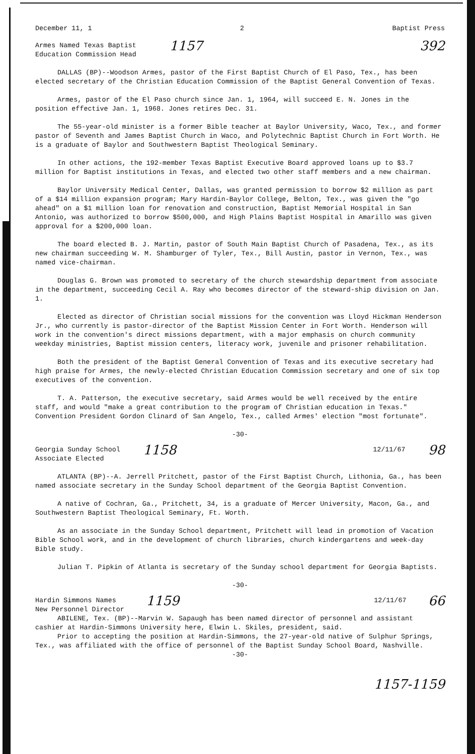December 11, 1 2 Baptist Press
Armes Named Texas Baptist
Education Commission Head
1157 392
DALLAS (BP)--Woodson Armes, pastor of the First Baptist Church of El Paso, Tex., has been elected secretary of the Christian Education Commission of the Baptist General Convention of Texas.
Armes, pastor of the El Paso church since Jan. 1, 1964, will succeed E. N. Jones in the position effective Jan. 1, 1968. Jones retires Dec. 31.
The 55-year-old minister is a former Bible teacher at Baylor University, Waco, Tex., and former pastor of Seventh and James Baptist Church in Waco, and Polytechnic Baptist Church in Fort Worth. He is a graduate of Baylor and Southwestern Baptist Theological Seminary.
In other actions, the 192-member Texas Baptist Executive Board approved loans up to $3.7 million for Baptist institutions in Texas, and elected two other staff members and a new chairman.
Baylor University Medical Center, Dallas, was granted permission to borrow $2 million as part of a $14 million expansion program; Mary Hardin-Baylor College, Belton, Tex., was given the "go ahead" on a $1 million loan for renovation and construction, Baptist Memorial Hospital in San Antonio, was authorized to borrow $500,000, and High Plains Baptist Hospital in Amarillo was given approval for a $200,000 loan.
The board elected B. J. Martin, pastor of South Main Baptist Church of Pasadena, Tex., as its new chairman succeeding W. M. Shamburger of Tyler, Tex., Bill Austin, pastor in Vernon, Tex., was named vice-chairman.
Douglas G. Brown was promoted to secretary of the church stewardship department from associate in the department, succeeding Cecil A. Ray who becomes director of the steward-ship division on Jan. 1.
Elected as director of Christian social missions for the convention was Lloyd Hickman Henderson Jr., who currently is pastor-director of the Baptist Mission Center in Fort Worth. Henderson will work in the convention's direct missions department, with a major emphasis on church community weekday ministries, Baptist mission centers, literacy work, juvenile and prisoner rehabilitation.
Both the president of the Baptist General Convention of Texas and its executive secretary had high praise for Armes, the newly-elected Christian Education Commission secretary and one of six top executives of the convention.
T. A. Patterson, the executive secretary, said Armes would be well received by the entire staff, and would "make a great contribution to the program of Christian education in Texas." Convention President Gordon Clinard of San Angelo, Tex., called Armes' election "most fortunate".
-30-
Georgia Sunday School
Associate Elected
1158 12/11/67 98
ATLANTA (BP)--A. Jerrell Pritchett, pastor of the First Baptist Church, Lithonia, Ga., has been named associate secretary in the Sunday School department of the Georgia Baptist Convention.
A native of Cochran, Ga., Pritchett, 34, is a graduate of Mercer University, Macon, Ga., and Southwestern Baptist Theological Seminary, Ft. Worth.
As an associate in the Sunday School department, Pritchett will lead in promotion of Vacation Bible School work, and in the development of church libraries, church kindergartens and week-day Bible study.
Julian T. Pipkin of Atlanta is secretary of the Sunday school department for Georgia Baptists.
-30-
Hardin Simmons Names
New Personnel Director
1159 12/11/67 66
ABILENE, Tex. (BP)--Marvin W. Sapaugh has been named director of personnel and assistant cashier at Hardin-Simmons University here, Elwin L. Skiles, president, said.
Prior to accepting the position at Hardin-Simmons, the 27-year-old native of Sulphur Springs, Tex., was affiliated with the office of personnel of the Baptist Sunday School Board, Nashville.
-30-
1157-1159